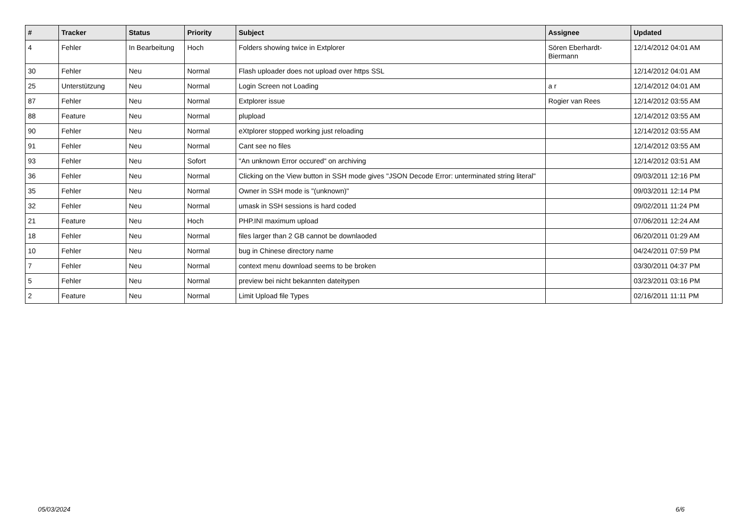| # | Tracker | Status | Priority | Subject | Assignee | Updated |
| --- | --- | --- | --- | --- | --- | --- |
| 4 | Fehler | In Bearbeitung | Hoch | Folders showing twice in Extplorer | Sören Eberhardt-Biermann | 12/14/2012 04:01 AM |
| 30 | Fehler | Neu | Normal | Flash uploader does not upload over https SSL | | 12/14/2012 04:01 AM |
| 25 | Unterstützung | Neu | Normal | Login Screen not Loading | a r | 12/14/2012 04:01 AM |
| 87 | Fehler | Neu | Normal | Extplorer issue | Rogier van Rees | 12/14/2012 03:55 AM |
| 88 | Feature | Neu | Normal | plupload | | 12/14/2012 03:55 AM |
| 90 | Fehler | Neu | Normal | eXtplorer stopped working just reloading | | 12/14/2012 03:55 AM |
| 91 | Fehler | Neu | Normal | Cant see no files | | 12/14/2012 03:55 AM |
| 93 | Fehler | Neu | Sofort | "An unknown Error occured" on archiving | | 12/14/2012 03:51 AM |
| 36 | Fehler | Neu | Normal | Clicking on the View button in SSH mode gives "JSON Decode Error: unterminated string literal" | | 09/03/2011 12:16 PM |
| 35 | Fehler | Neu | Normal | Owner in SSH mode is "(unknown)" | | 09/03/2011 12:14 PM |
| 32 | Fehler | Neu | Normal | umask in SSH sessions is hard coded | | 09/02/2011 11:24 PM |
| 21 | Feature | Neu | Hoch | PHP.INI maximum upload | | 07/06/2011 12:24 AM |
| 18 | Fehler | Neu | Normal | files larger than 2 GB cannot be downlaoded | | 06/20/2011 01:29 AM |
| 10 | Fehler | Neu | Normal | bug in Chinese directory name | | 04/24/2011 07:59 PM |
| 7 | Fehler | Neu | Normal | context menu download seems to be broken | | 03/30/2011 04:37 PM |
| 5 | Fehler | Neu | Normal | preview bei nicht bekannten dateitypen | | 03/23/2011 03:16 PM |
| 2 | Feature | Neu | Normal | Limit Upload file Types | | 02/16/2011 11:11 PM |
05/03/2024 6/6